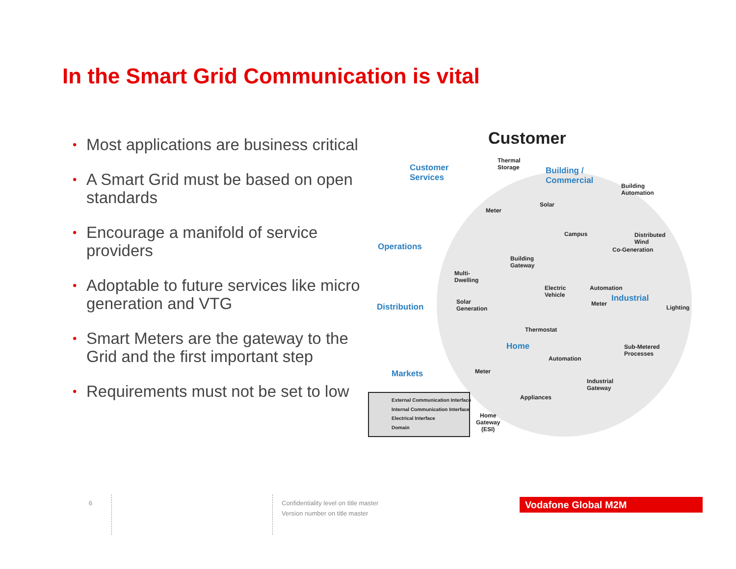In the Smart Grid Communication is vital
• Most applications are business critical
• A Smart Grid must be based on open standards
• Encourage a manifold of service providers
• Adoptable to future services like micro generation and VTG
• Smart Meters are the gateway to the Grid and the first important step
• Requirements must not be set to low
Customer
Customer
Services
Operations
Distribution
Markets
Thermal
Storage
Building /
Commercial
Building
Automation
Meter
Solar
Campus
Distributed
Wind
Co-Generation
Building
Gateway
Multi-
Dwelling
Electric
Vehicle
Automation
Industrial
Meter
Lighting
Solar
Generation
Thermostat
Home
Sub-Metered
Processes
Automation
Meter
Industrial
Gateway
Appliances
External Communication Interface
Internal Communication Interface
Electrical Interface
Domain
Home
Gateway
(ESI)
6
Confidentiality level on title master
Version number on title master
Vodafone Global M2M